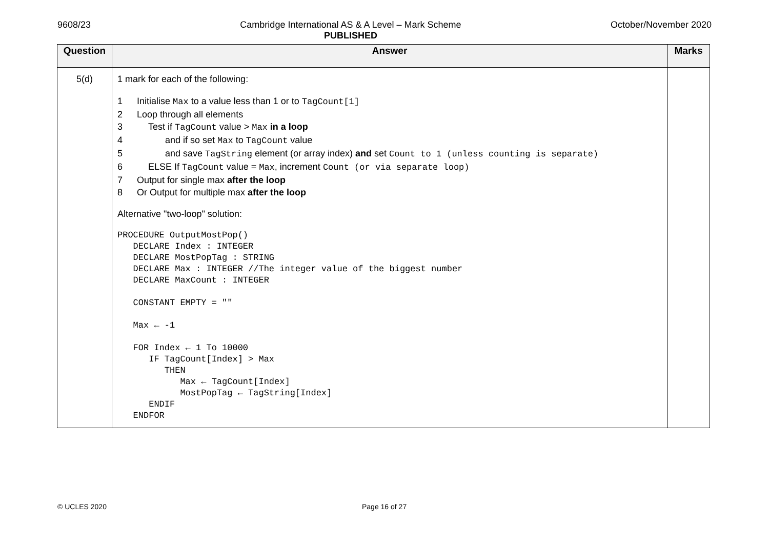9608/23 Cambridge International AS & A Level – Mark Scheme
PUBLISHED
October/November 2020
| Question | Answer | Marks |
| --- | --- | --- |
| 5(d) | 1 mark for each of the following: 1 Initialise Max to a value less than 1 or to TagCount[1] 2 Loop through all elements 3 Test if TagCount value > Max in a loop 4 and if so set Max to TagCount value 5 and save TagString element (or array index) and set Count to 1 (unless counting is separate) 6 ELSE If TagCount value = Max , increment Count (or via separate loop) 7 Output for single max after the loop 8 Or Output for multiple max after the loop Alternative "two-loop" solution: PROCEDURE OutputMostPop() DECLARE Index : INTEGER DECLARE MostPopTag : STRING DECLARE Max : INTEGER //The integer value of the biggest number DECLARE MaxCount : INTEGER CONSTANT EMPTY = "" Max ← -1 FOR Index ← 1 To 10000 IF TagCount[Index] > Max THEN Max ← TagCount[Index] MostPopTag ← TagString[Index] ENDIF ENDFOR | |
© UCLES 2020 Page 16 of 27